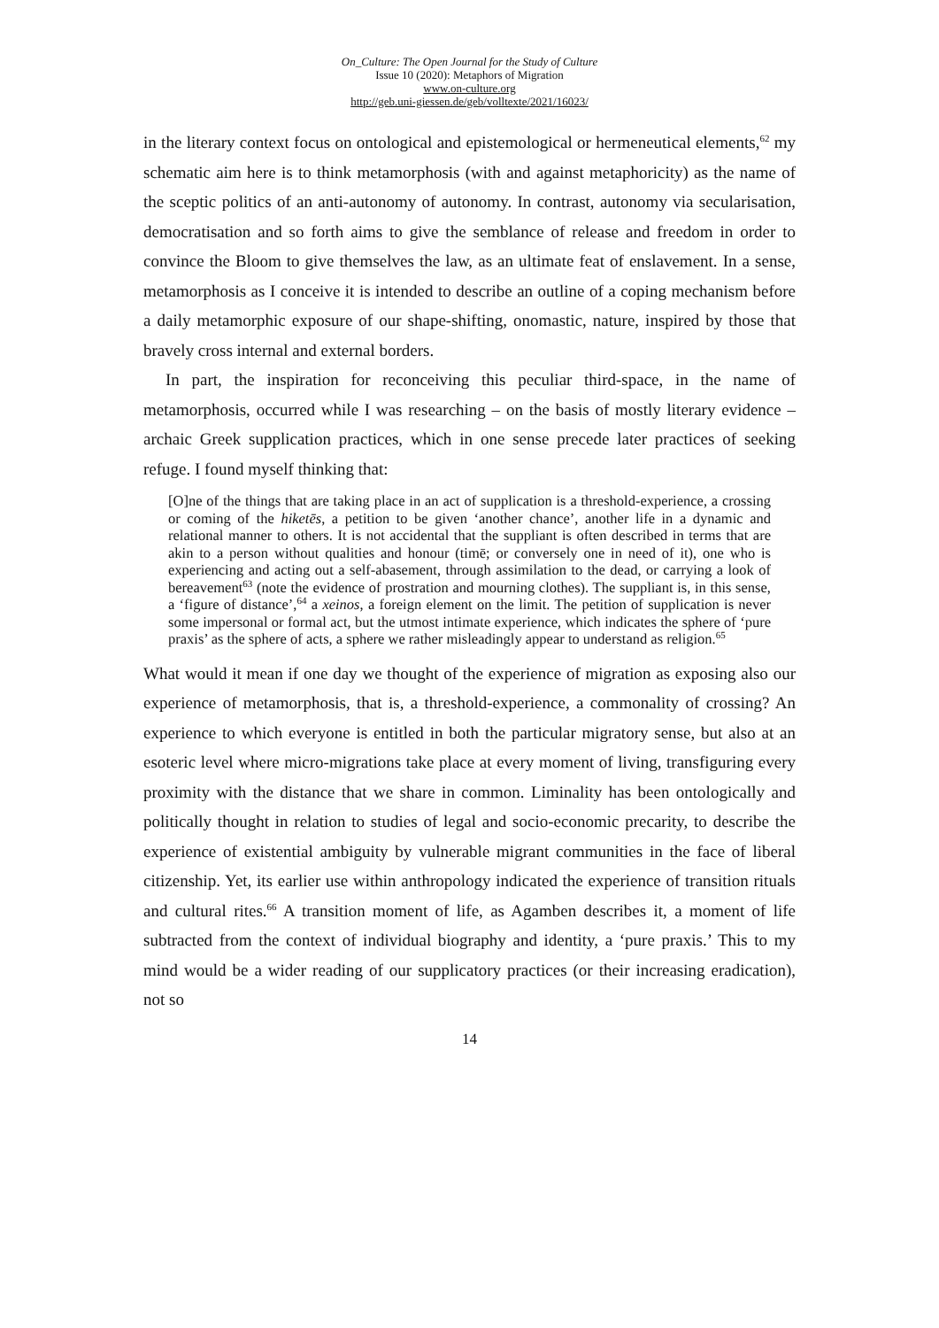On_Culture: The Open Journal for the Study of Culture
Issue 10 (2020): Metaphors of Migration
www.on-culture.org
http://geb.uni-giessen.de/geb/volltexte/2021/16023/
in the literary context focus on ontological and epistemological or hermeneutical elements,<sup>62</sup> my schematic aim here is to think metamorphosis (with and against metaphoricity) as the name of the sceptic politics of an anti-autonomy of autonomy. In contrast, autonomy via secularisation, democratisation and so forth aims to give the semblance of release and freedom in order to convince the Bloom to give themselves the law, as an ultimate feat of enslavement. In a sense, metamorphosis as I conceive it is intended to describe an outline of a coping mechanism before a daily metamorphic exposure of our shape-shifting, onomastic, nature, inspired by those that bravely cross internal and external borders.
In part, the inspiration for reconceiving this peculiar third-space, in the name of metamorphosis, occurred while I was researching – on the basis of mostly literary evidence – archaic Greek supplication practices, which in one sense precede later practices of seeking refuge. I found myself thinking that:
[O]ne of the things that are taking place in an act of supplication is a threshold-experience, a crossing or coming of the hiketēs, a petition to be given ‘another chance’, another life in a dynamic and relational manner to others. It is not accidental that the suppliant is often described in terms that are akin to a person without qualities and honour (timē; or conversely one in need of it), one who is experiencing and acting out a self-abasement, through assimilation to the dead, or carrying a look of bereavement<sup>63</sup> (note the evidence of prostration and mourning clothes). The suppliant is, in this sense, a ‘figure of distance’,<sup>64</sup> a xeinos, a foreign element on the limit. The petition of supplication is never some impersonal or formal act, but the utmost intimate experience, which indicates the sphere of ‘pure praxis’ as the sphere of acts, a sphere we rather misleadingly appear to understand as religion.<sup>65</sup>
What would it mean if one day we thought of the experience of migration as exposing also our experience of metamorphosis, that is, a threshold-experience, a commonality of crossing? An experience to which everyone is entitled in both the particular migratory sense, but also at an esoteric level where micro-migrations take place at every moment of living, transfiguring every proximity with the distance that we share in common. Liminality has been ontologically and politically thought in relation to studies of legal and socio-economic precarity, to describe the experience of existential ambiguity by vulnerable migrant communities in the face of liberal citizenship. Yet, its earlier use within anthropology indicated the experience of transition rituals and cultural rites.<sup>66</sup> A transition moment of life, as Agamben describes it, a moment of life subtracted from the context of individual biography and identity, a ‘pure praxis.’ This to my mind would be a wider reading of our supplicatory practices (or their increasing eradication), not so
14